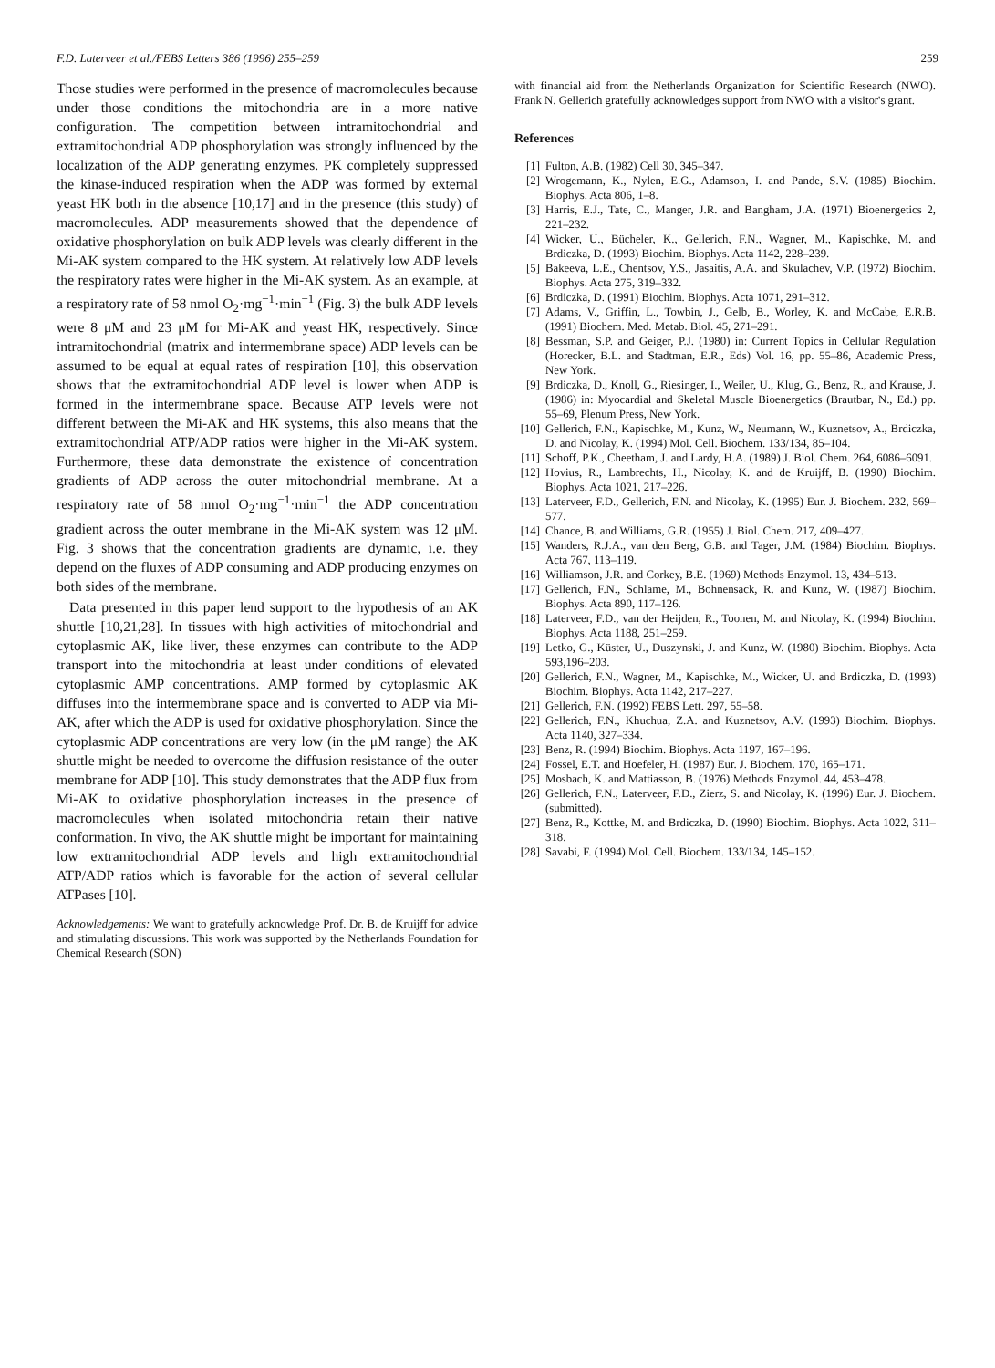F.D. Laterveer et al./FEBS Letters 386 (1996) 255–259 259
Those studies were performed in the presence of macromolecules because under those conditions the mitochondria are in a more native configuration. The competition between intramitochondrial and extramitochondrial ADP phosphorylation was strongly influenced by the localization of the ADP generating enzymes. PK completely suppressed the kinase-induced respiration when the ADP was formed by external yeast HK both in the absence [10,17] and in the presence (this study) of macromolecules. ADP measurements showed that the dependence of oxidative phosphorylation on bulk ADP levels was clearly different in the Mi-AK system compared to the HK system. At relatively low ADP levels the respiratory rates were higher in the Mi-AK system. As an example, at a respiratory rate of 58 nmol O<sub>2</sub>·mg<sup>−1</sup>·min<sup>−1</sup> (Fig. 3) the bulk ADP levels were 8 μM and 23 μM for Mi-AK and yeast HK, respectively. Since intramitochondrial (matrix and intermembrane space) ADP levels can be assumed to be equal at equal rates of respiration [10], this observation shows that the extramitochondrial ADP level is lower when ADP is formed in the intermembrane space. Because ATP levels were not different between the Mi-AK and HK systems, this also means that the extramitochondrial ATP/ADP ratios were higher in the Mi-AK system. Furthermore, these data demonstrate the existence of concentration gradients of ADP across the outer mitochondrial membrane. At a respiratory rate of 58 nmol O<sub>2</sub>·mg<sup>−1</sup>·min<sup>−1</sup> the ADP concentration gradient across the outer membrane in the Mi-AK system was 12 μM. Fig. 3 shows that the concentration gradients are dynamic, i.e. they depend on the fluxes of ADP consuming and ADP producing enzymes on both sides of the membrane.
Data presented in this paper lend support to the hypothesis of an AK shuttle [10,21,28]. In tissues with high activities of mitochondrial and cytoplasmic AK, like liver, these enzymes can contribute to the ADP transport into the mitochondria at least under conditions of elevated cytoplasmic AMP concentrations. AMP formed by cytoplasmic AK diffuses into the intermembrane space and is converted to ADP via Mi-AK, after which the ADP is used for oxidative phosphorylation. Since the cytoplasmic ADP concentrations are very low (in the μM range) the AK shuttle might be needed to overcome the diffusion resistance of the outer membrane for ADP [10]. This study demonstrates that the ADP flux from Mi-AK to oxidative phosphorylation increases in the presence of macromolecules when isolated mitochondria retain their native conformation. In vivo, the AK shuttle might be important for maintaining low extramitochondrial ADP levels and high extramitochondrial ATP/ADP ratios which is favorable for the action of several cellular ATPases [10].
Acknowledgements: We want to gratefully acknowledge Prof. Dr. B. de Kruijff for advice and stimulating discussions. This work was supported by the Netherlands Foundation for Chemical Research (SON)
with financial aid from the Netherlands Organization for Scientific Research (NWO). Frank N. Gellerich gratefully acknowledges support from NWO with a visitor's grant.
References
[1] Fulton, A.B. (1982) Cell 30, 345–347.
[2] Wrogemann, K., Nylen, E.G., Adamson, I. and Pande, S.V. (1985) Biochim. Biophys. Acta 806, 1–8.
[3] Harris, E.J., Tate, C., Manger, J.R. and Bangham, J.A. (1971) Bioenergetics 2, 221–232.
[4] Wicker, U., Bücheler, K., Gellerich, F.N., Wagner, M., Kapischke, M. and Brdiczka, D. (1993) Biochim. Biophys. Acta 1142, 228–239.
[5] Bakeeva, L.E., Chentsov, Y.S., Jasaitis, A.A. and Skulachev, V.P. (1972) Biochim. Biophys. Acta 275, 319–332.
[6] Brdiczka, D. (1991) Biochim. Biophys. Acta 1071, 291–312.
[7] Adams, V., Griffin, L., Towbin, J., Gelb, B., Worley, K. and McCabe, E.R.B. (1991) Biochem. Med. Metab. Biol. 45, 271–291.
[8] Bessman, S.P. and Geiger, P.J. (1980) in: Current Topics in Cellular Regulation (Horecker, B.L. and Stadtman, E.R., Eds) Vol. 16, pp. 55–86, Academic Press, New York.
[9] Brdiczka, D., Knoll, G., Riesinger, I., Weiler, U., Klug, G., Benz, R., and Krause, J. (1986) in: Myocardial and Skeletal Muscle Bioenergetics (Brautbar, N., Ed.) pp. 55–69, Plenum Press, New York.
[10] Gellerich, F.N., Kapischke, M., Kunz, W., Neumann, W., Kuznetsov, A., Brdiczka, D. and Nicolay, K. (1994) Mol. Cell. Biochem. 133/134, 85–104.
[11] Schoff, P.K., Cheetham, J. and Lardy, H.A. (1989) J. Biol. Chem. 264, 6086–6091.
[12] Hovius, R., Lambrechts, H., Nicolay, K. and de Kruijff, B. (1990) Biochim. Biophys. Acta 1021, 217–226.
[13] Laterveer, F.D., Gellerich, F.N. and Nicolay, K. (1995) Eur. J. Biochem. 232, 569–577.
[14] Chance, B. and Williams, G.R. (1955) J. Biol. Chem. 217, 409–427.
[15] Wanders, R.J.A., van den Berg, G.B. and Tager, J.M. (1984) Biochim. Biophys. Acta 767, 113–119.
[16] Williamson, J.R. and Corkey, B.E. (1969) Methods Enzymol. 13, 434–513.
[17] Gellerich, F.N., Schlame, M., Bohnensack, R. and Kunz, W. (1987) Biochim. Biophys. Acta 890, 117–126.
[18] Laterveer, F.D., van der Heijden, R., Toonen, M. and Nicolay, K. (1994) Biochim. Biophys. Acta 1188, 251–259.
[19] Letko, G., Küster, U., Duszynski, J. and Kunz, W. (1980) Biochim. Biophys. Acta 593,196–203.
[20] Gellerich, F.N., Wagner, M., Kapischke, M., Wicker, U. and Brdiczka, D. (1993) Biochim. Biophys. Acta 1142, 217–227.
[21] Gellerich, F.N. (1992) FEBS Lett. 297, 55–58.
[22] Gellerich, F.N., Khuchua, Z.A. and Kuznetsov, A.V. (1993) Biochim. Biophys. Acta 1140, 327–334.
[23] Benz, R. (1994) Biochim. Biophys. Acta 1197, 167–196.
[24] Fossel, E.T. and Hoefeler, H. (1987) Eur. J. Biochem. 170, 165–171.
[25] Mosbach, K. and Mattiasson, B. (1976) Methods Enzymol. 44, 453–478.
[26] Gellerich, F.N., Laterveer, F.D., Zierz, S. and Nicolay, K. (1996) Eur. J. Biochem. (submitted).
[27] Benz, R., Kottke, M. and Brdiczka, D. (1990) Biochim. Biophys. Acta 1022, 311–318.
[28] Savabi, F. (1994) Mol. Cell. Biochem. 133/134, 145–152.